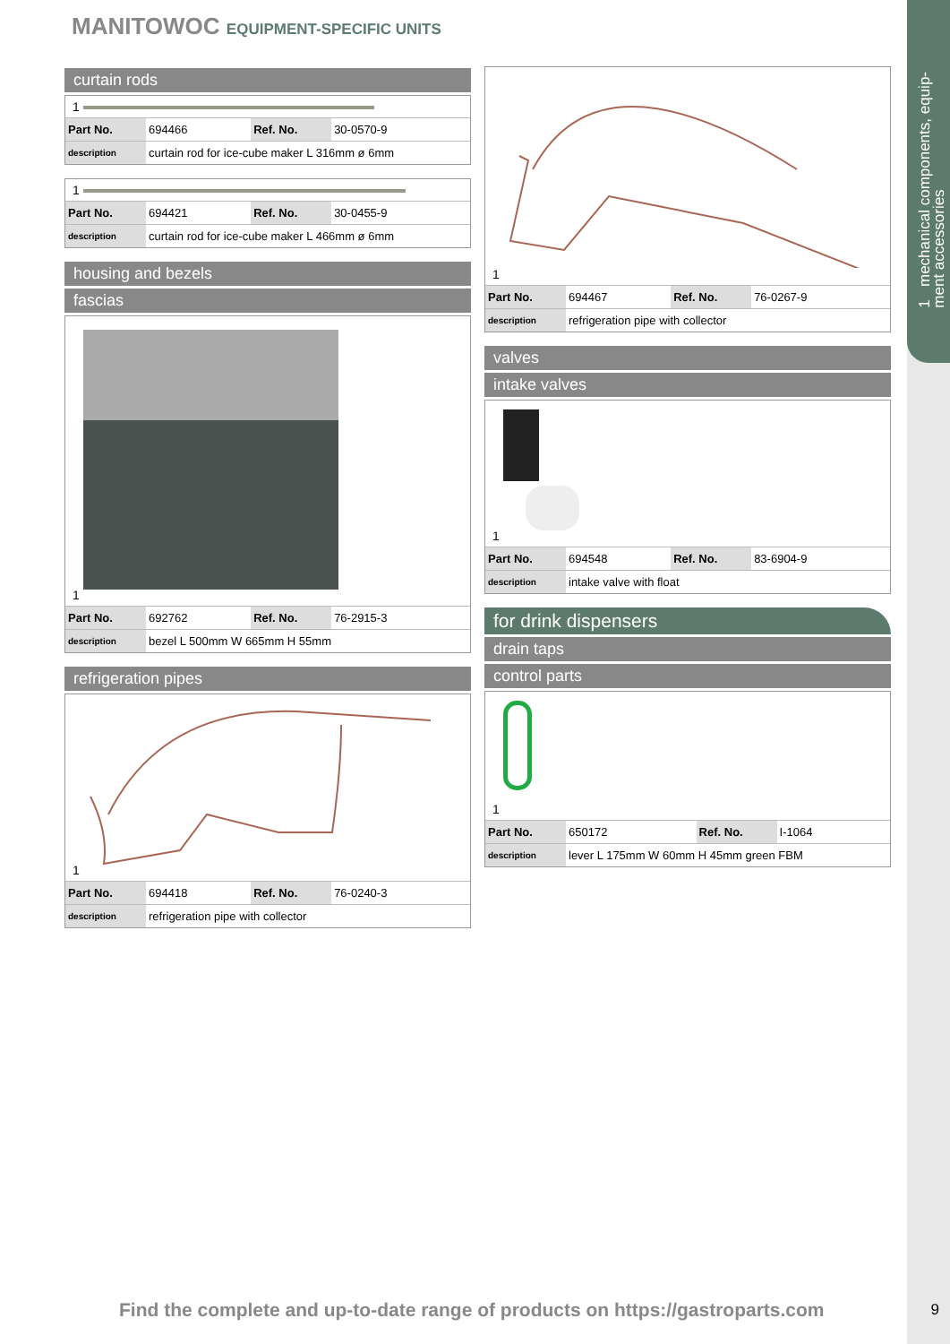1 mechanical components, equip-
ment accessories
MANITOWOC EQUIPMENT-SPECIFIC UNITS
curtain rods
1
| Part No. | 694466 | Ref. No. | 30-0570-9 |
| description | curtain rod for ice-cube maker L 316mm ø 6mm | | |
1
| Part No. | 694421 | Ref. No. | 30-0455-9 |
| description | curtain rod for ice-cube maker L 466mm ø 6mm | | |
housing and bezels
fascias
1
| Part No. | 692762 | Ref. No. | 76-2915-3 |
| description | bezel L 500mm W 665mm H 55mm | | |
refrigeration pipes
1
| Part No. | 694418 | Ref. No. | 76-0240-3 |
| description | refrigeration pipe with collector | | |
1
| Part No. | 694467 | Ref. No. | 76-0267-9 |
| description | refrigeration pipe with collector | | |
valves
intake valves
1
| Part No. | 694548 | Ref. No. | 83-6904-9 |
| description | intake valve with float | | |
for drink dispensers
drain taps
control parts
1
| Part No. | 650172 | Ref. No. | I-1064 |
| description | lever L 175mm W 60mm H 45mm green FBM | | |
Find the complete and up-to-date range of products on https://gastroparts.com
9